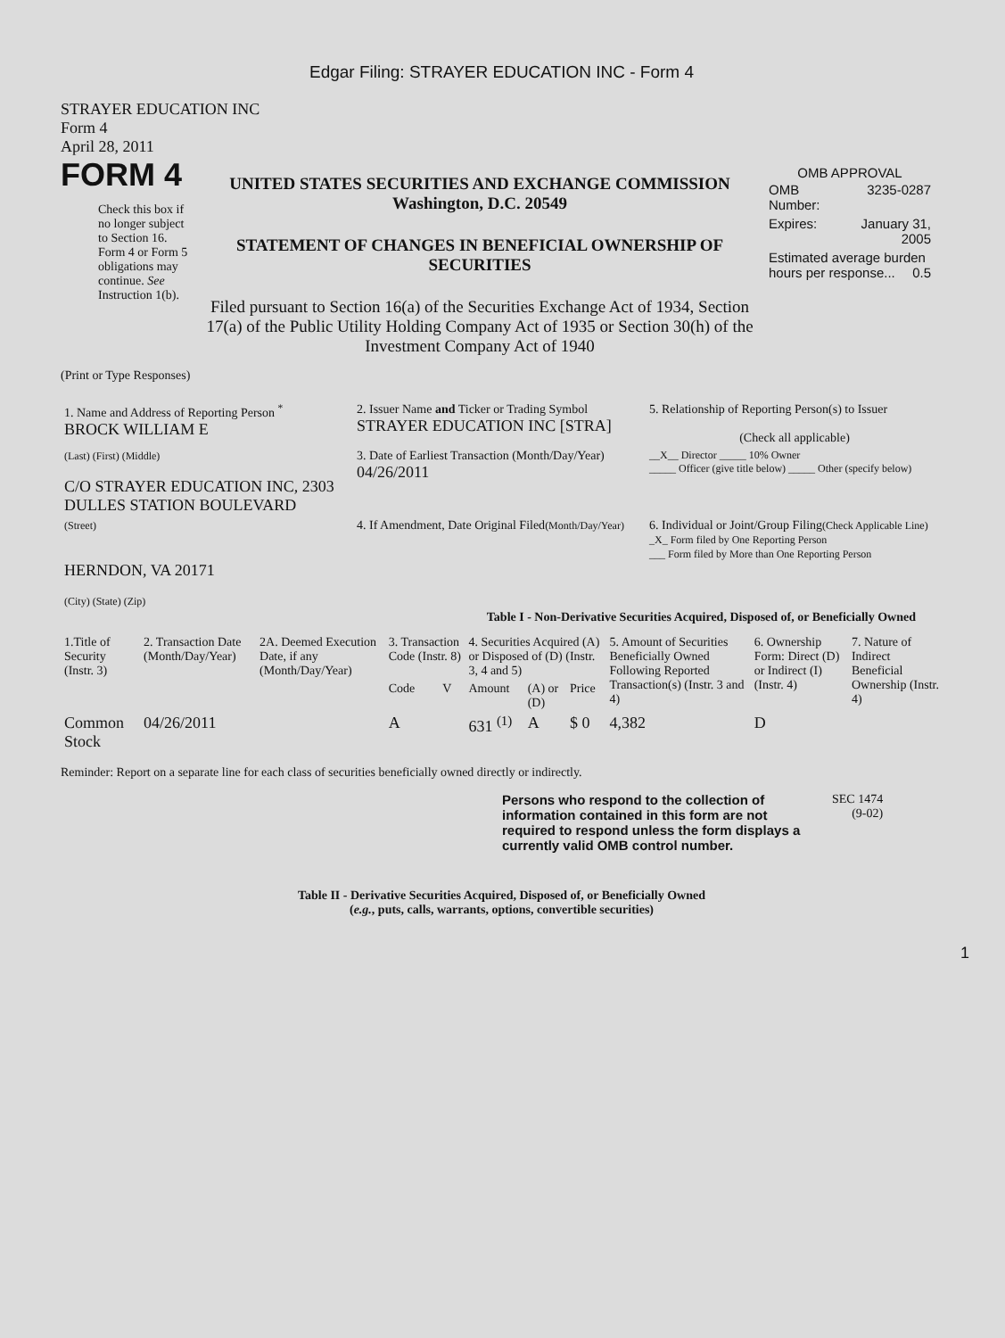Edgar Filing: STRAYER EDUCATION INC - Form 4
STRAYER EDUCATION INC
Form 4
April 28, 2011
FORM 4
Check this box if no longer subject to Section 16. Form 4 or Form 5 obligations may continue. See Instruction 1(b).
UNITED STATES SECURITIES AND EXCHANGE COMMISSION
Washington, D.C. 20549
STATEMENT OF CHANGES IN BENEFICIAL OWNERSHIP OF SECURITIES
Filed pursuant to Section 16(a) of the Securities Exchange Act of 1934, Section 17(a) of the Public Utility Holding Company Act of 1935 or Section 30(h) of the Investment Company Act of 1940
OMB APPROVAL
| OMB Number: | 3235-0287 |
| Expires: | January 31, 2005 |
| Estimated average burden hours per response... 0.5 | |
(Print or Type Responses)
| 1. Name and Address of Reporting Person <sup>*</sup> BROCK WILLIAM E | 2. Issuer Name and Ticker or Trading Symbol STRAYER EDUCATION INC [STRA] | 5. Relationship of Reporting Person(s) to Issuer (Check all applicable) |
| (Last) (First) (Middle) C/O STRAYER EDUCATION INC, 2303 DULLES STATION BOULEVARD | 3. Date of Earliest Transaction (Month/Day/Year) 04/26/2011 | __X__ Director _____ 10% Owner _____ Officer (give title below) _____ Other (specify below) |
| (Street) HERNDON, VA 20171 (City) (State) (Zip) | 4. If Amendment, Date Original Filed (Month/Day/Year) | 6. Individual or Joint/Group Filing (Check Applicable Line) _X_ Form filed by One Reporting Person ___ Form filed by More than One Reporting Person |
Table I - Non-Derivative Securities Acquired, Disposed of, or Beneficially Owned
| 1.Title of Security (Instr. 3) | 2. Transaction Date (Month/Day/Year) | 2A. Deemed Execution Date, if any (Month/Day/Year) | 3. Transaction Code (Instr. 8) | | 4. Securities Acquired (A) or Disposed of (D) (Instr. 3, 4 and 5) | | | 5. Amount of Securities Beneficially Owned Following Reported Transaction(s) (Instr. 3 and 4) | 6. Ownership Form: Direct (D) or Indirect (I) (Instr. 4) | 7. Nature of Indirect Beneficial Ownership (Instr. 4) |
| --- | --- | --- | --- | --- | --- | --- | --- | --- | --- | --- |
| | | | Code | V | Amount | (A) or (D) | Price | | | |
| Common Stock | 04/26/2011 | | A | | 631 <sup>(1)</sup> | A | $ 0 | 4,382 | D | |
Reminder: Report on a separate line for each class of securities beneficially owned directly or indirectly.
Persons who respond to the collection of information contained in this form are not required to respond unless the form displays a currently valid OMB control number.
SEC 1474
(9-02)
Table II - Derivative Securities Acquired, Disposed of, or Beneficially Owned
(e.g., puts, calls, warrants, options, convertible securities)
1